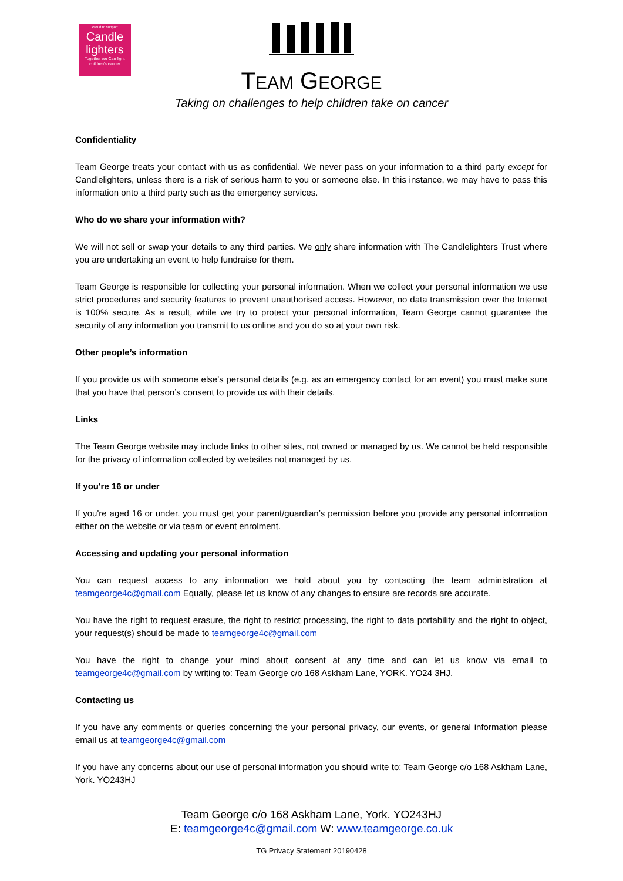Proud to support
Candle lighters
Together we Can fight children's cancer
TEAM GEORGE
Taking on challenges to help children take on cancer
Confidentiality
Team George treats your contact with us as confidential. We never pass on your information to a third party except for Candlelighters, unless there is a risk of serious harm to you or someone else. In this instance, we may have to pass this information onto a third party such as the emergency services.
Who do we share your information with?
We will not sell or swap your details to any third parties. We only share information with The Candlelighters Trust where you are undertaking an event to help fundraise for them.
Team George is responsible for collecting your personal information. When we collect your personal information we use strict procedures and security features to prevent unauthorised access. However, no data transmission over the Internet is 100% secure. As a result, while we try to protect your personal information, Team George cannot guarantee the security of any information you transmit to us online and you do so at your own risk.
Other people’s information
If you provide us with someone else’s personal details (e.g. as an emergency contact for an event) you must make sure that you have that person’s consent to provide us with their details.
Links
The Team George website may include links to other sites, not owned or managed by us. We cannot be held responsible for the privacy of information collected by websites not managed by us.
If you're 16 or under
If you're aged 16 or under, you must get your parent/guardian’s permission before you provide any personal information either on the website or via team or event enrolment.
Accessing and updating your personal information
You can request access to any information we hold about you by contacting the team administration at teamgeorge4c@gmail.com Equally, please let us know of any changes to ensure are records are accurate.
You have the right to request erasure, the right to restrict processing, the right to data portability and the right to object, your request(s) should be made to teamgeorge4c@gmail.com
You have the right to change your mind about consent at any time and can let us know via email to teamgeorge4c@gmail.com by writing to: Team George c/o 168 Askham Lane, YORK. YO24 3HJ.
Contacting us
If you have any comments or queries concerning the your personal privacy, our events, or general information please email us at teamgeorge4c@gmail.com
If you have any concerns about our use of personal information you should write to: Team George c/o 168 Askham Lane, York. YO243HJ
Team George c/o 168 Askham Lane, York. YO243HJ
E: teamgeorge4c@gmail.com W: www.teamgeorge.co.uk
TG Privacy Statement 20190428